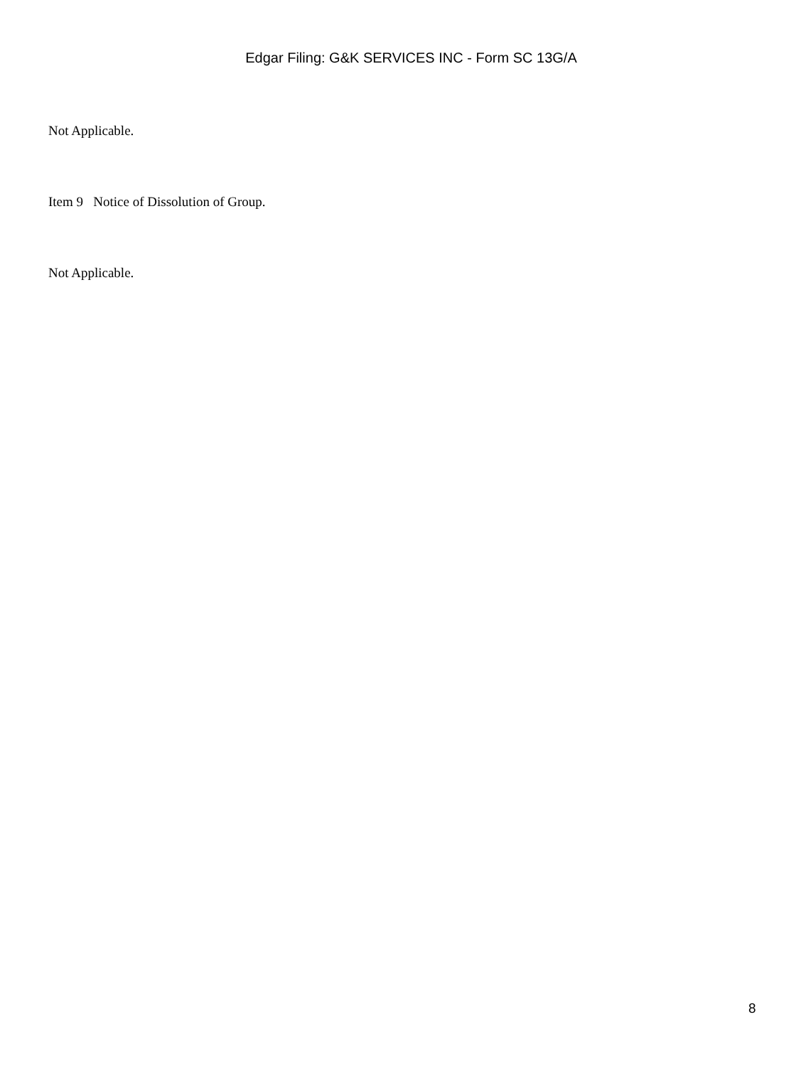Edgar Filing: G&K SERVICES INC - Form SC 13G/A
Not Applicable.
Item 9 Notice of Dissolution of Group.
Not Applicable.
8